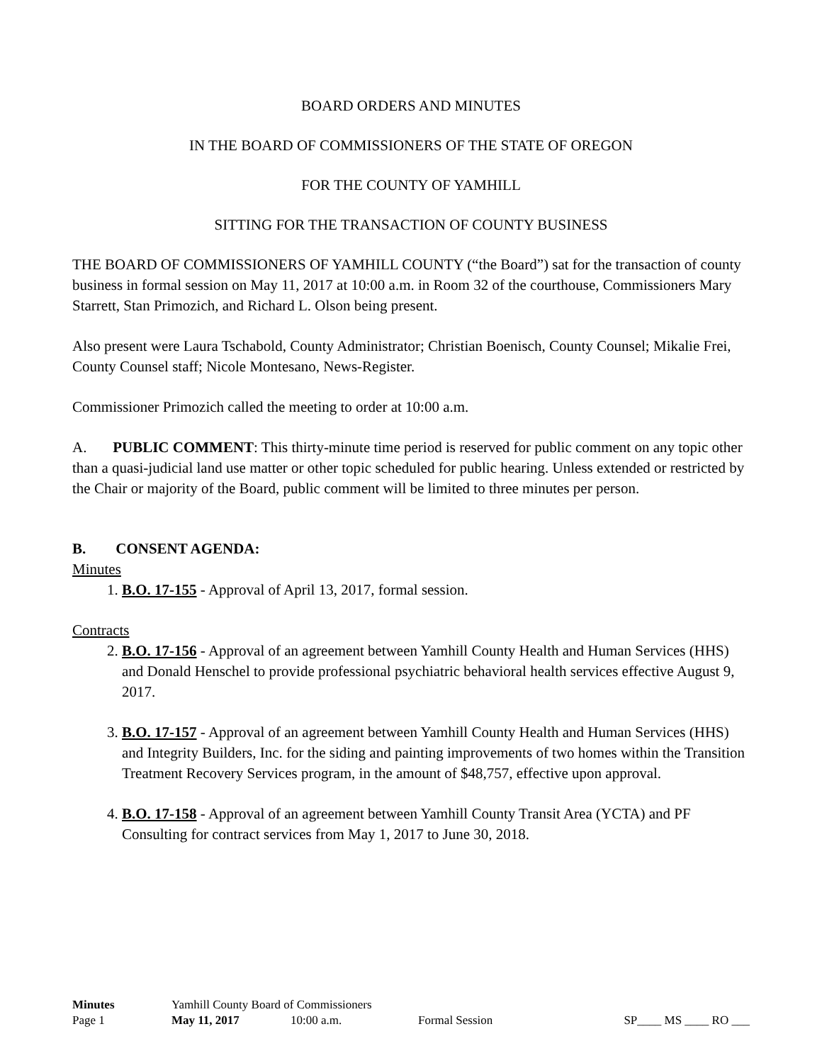BOARD ORDERS AND MINUTES
IN THE BOARD OF COMMISSIONERS OF THE STATE OF OREGON
FOR THE COUNTY OF YAMHILL
SITTING FOR THE TRANSACTION OF COUNTY BUSINESS
THE BOARD OF COMMISSIONERS OF YAMHILL COUNTY (“the Board”) sat for the transaction of county business in formal session on May 11, 2017 at 10:00 a.m. in Room 32 of the courthouse, Commissioners Mary Starrett, Stan Primozich, and Richard L. Olson being present.
Also present were Laura Tschabold, County Administrator; Christian Boenisch, County Counsel; Mikalie Frei, County Counsel staff; Nicole Montesano, News-Register.
Commissioner Primozich called the meeting to order at 10:00 a.m.
A. PUBLIC COMMENT: This thirty-minute time period is reserved for public comment on any topic other than a quasi-judicial land use matter or other topic scheduled for public hearing. Unless extended or restricted by the Chair or majority of the Board, public comment will be limited to three minutes per person.
B. CONSENT AGENDA:
Minutes
1. B.O. 17-155 - Approval of April 13, 2017, formal session.
Contracts
2. B.O. 17-156 - Approval of an agreement between Yamhill County Health and Human Services (HHS) and Donald Henschel to provide professional psychiatric behavioral health services effective August 9, 2017.
3. B.O. 17-157 - Approval of an agreement between Yamhill County Health and Human Services (HHS) and Integrity Builders, Inc. for the siding and painting improvements of two homes within the Transition Treatment Recovery Services program, in the amount of $48,757, effective upon approval.
4. B.O. 17-158 - Approval of an agreement between Yamhill County Transit Area (YCTA) and PF Consulting for contract services from May 1, 2017 to June 30, 2018.
| Minutes | Yamhill County Board of Commissioners | | | |
| Page 1 | May 11, 2017 | 10:00 a.m. | Formal Session | SP____ MS ____ RO ___ |